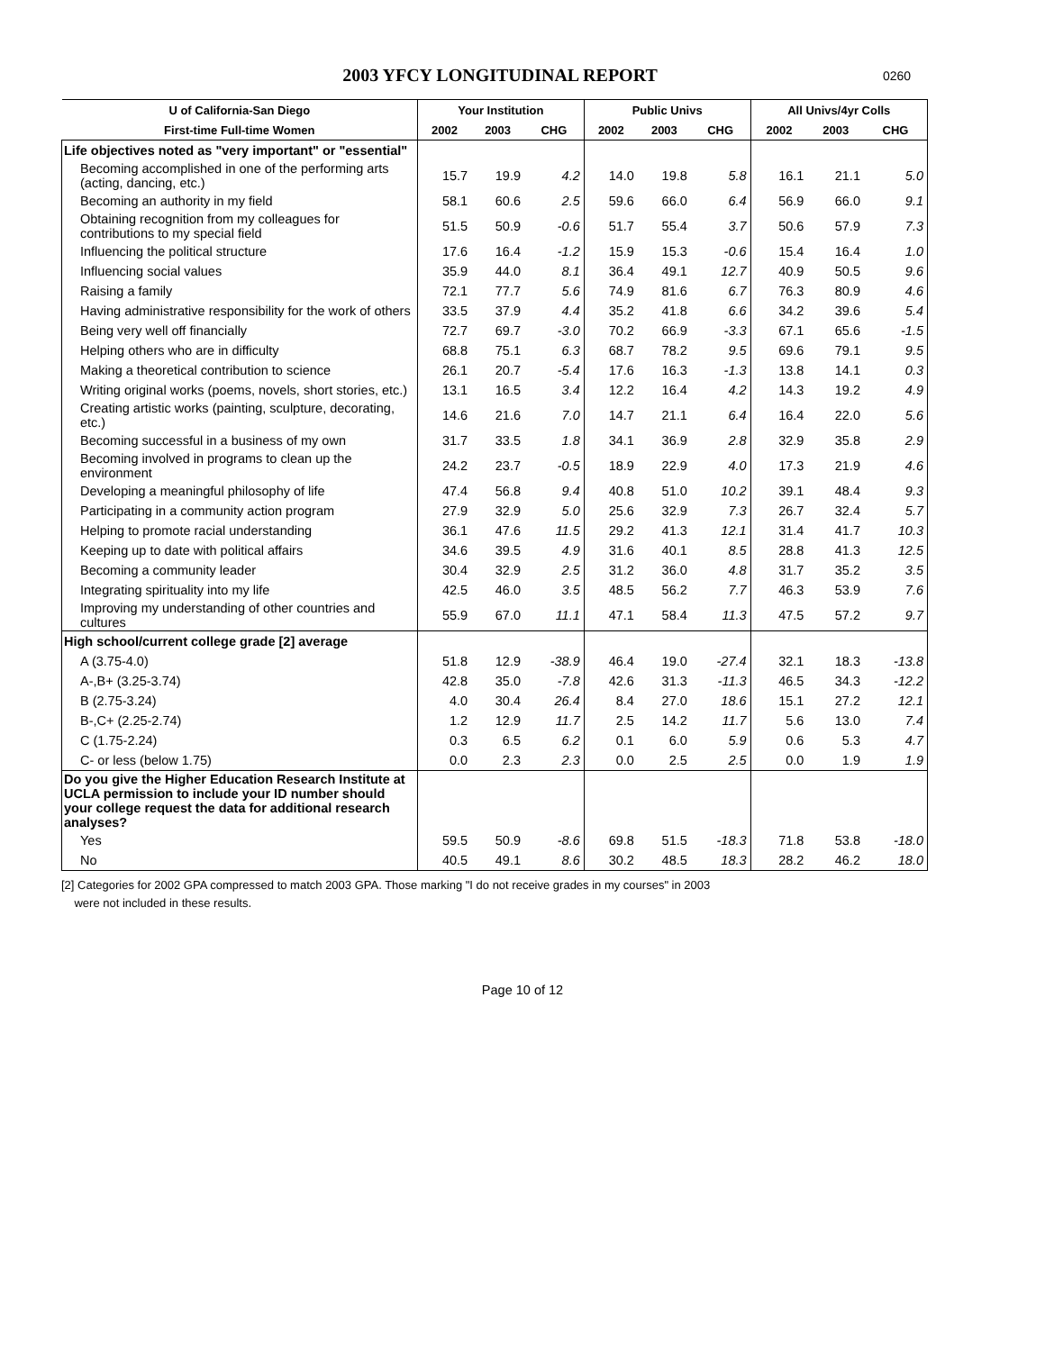2003 YFCY LONGITUDINAL REPORT 0260
| U of California-San Diego | Your Institution | | | Public Univs | | | All Univs/4yr Colls | | |
| --- | --- | --- | --- | --- | --- | --- | --- | --- | --- |
| First-time Full-time Women | 2002 | 2003 | CHG | 2002 | 2003 | CHG | 2002 | 2003 | CHG |
| Life objectives noted as "very important" or "essential" | | | | | | | | | |
| Becoming accomplished in one of the performing arts (acting, dancing, etc.) | 15.7 | 19.9 | 4.2 | 14.0 | 19.8 | 5.8 | 16.1 | 21.1 | 5.0 |
| Becoming an authority in my field | 58.1 | 60.6 | 2.5 | 59.6 | 66.0 | 6.4 | 56.9 | 66.0 | 9.1 |
| Obtaining recognition from my colleagues for contributions to my special field | 51.5 | 50.9 | -0.6 | 51.7 | 55.4 | 3.7 | 50.6 | 57.9 | 7.3 |
| Influencing the political structure | 17.6 | 16.4 | -1.2 | 15.9 | 15.3 | -0.6 | 15.4 | 16.4 | 1.0 |
| Influencing social values | 35.9 | 44.0 | 8.1 | 36.4 | 49.1 | 12.7 | 40.9 | 50.5 | 9.6 |
| Raising a family | 72.1 | 77.7 | 5.6 | 74.9 | 81.6 | 6.7 | 76.3 | 80.9 | 4.6 |
| Having administrative responsibility for the work of others | 33.5 | 37.9 | 4.4 | 35.2 | 41.8 | 6.6 | 34.2 | 39.6 | 5.4 |
| Being very well off financially | 72.7 | 69.7 | -3.0 | 70.2 | 66.9 | -3.3 | 67.1 | 65.6 | -1.5 |
| Helping others who are in difficulty | 68.8 | 75.1 | 6.3 | 68.7 | 78.2 | 9.5 | 69.6 | 79.1 | 9.5 |
| Making a theoretical contribution to science | 26.1 | 20.7 | -5.4 | 17.6 | 16.3 | -1.3 | 13.8 | 14.1 | 0.3 |
| Writing original works (poems, novels, short stories, etc.) | 13.1 | 16.5 | 3.4 | 12.2 | 16.4 | 4.2 | 14.3 | 19.2 | 4.9 |
| Creating artistic works (painting, sculpture, decorating, etc.) | 14.6 | 21.6 | 7.0 | 14.7 | 21.1 | 6.4 | 16.4 | 22.0 | 5.6 |
| Becoming successful in a business of my own | 31.7 | 33.5 | 1.8 | 34.1 | 36.9 | 2.8 | 32.9 | 35.8 | 2.9 |
| Becoming involved in programs to clean up the environment | 24.2 | 23.7 | -0.5 | 18.9 | 22.9 | 4.0 | 17.3 | 21.9 | 4.6 |
| Developing a meaningful philosophy of life | 47.4 | 56.8 | 9.4 | 40.8 | 51.0 | 10.2 | 39.1 | 48.4 | 9.3 |
| Participating in a community action program | 27.9 | 32.9 | 5.0 | 25.6 | 32.9 | 7.3 | 26.7 | 32.4 | 5.7 |
| Helping to promote racial understanding | 36.1 | 47.6 | 11.5 | 29.2 | 41.3 | 12.1 | 31.4 | 41.7 | 10.3 |
| Keeping up to date with political affairs | 34.6 | 39.5 | 4.9 | 31.6 | 40.1 | 8.5 | 28.8 | 41.3 | 12.5 |
| Becoming a community leader | 30.4 | 32.9 | 2.5 | 31.2 | 36.0 | 4.8 | 31.7 | 35.2 | 3.5 |
| Integrating spirituality into my life | 42.5 | 46.0 | 3.5 | 48.5 | 56.2 | 7.7 | 46.3 | 53.9 | 7.6 |
| Improving my understanding of other countries and cultures | 55.9 | 67.0 | 11.1 | 47.1 | 58.4 | 11.3 | 47.5 | 57.2 | 9.7 |
| High school/current college grade [2] average | | | | | | | | | |
| A (3.75-4.0) | 51.8 | 12.9 | -38.9 | 46.4 | 19.0 | -27.4 | 32.1 | 18.3 | -13.8 |
| A-,B+ (3.25-3.74) | 42.8 | 35.0 | -7.8 | 42.6 | 31.3 | -11.3 | 46.5 | 34.3 | -12.2 |
| B (2.75-3.24) | 4.0 | 30.4 | 26.4 | 8.4 | 27.0 | 18.6 | 15.1 | 27.2 | 12.1 |
| B-,C+ (2.25-2.74) | 1.2 | 12.9 | 11.7 | 2.5 | 14.2 | 11.7 | 5.6 | 13.0 | 7.4 |
| C (1.75-2.24) | 0.3 | 6.5 | 6.2 | 0.1 | 6.0 | 5.9 | 0.6 | 5.3 | 4.7 |
| C- or less (below 1.75) | 0.0 | 2.3 | 2.3 | 0.0 | 2.5 | 2.5 | 0.0 | 1.9 | 1.9 |
| Do you give the Higher Education Research Institute at UCLA permission to include your ID number should your college request the data for additional research analyses? | | | | | | | | | |
| Yes | 59.5 | 50.9 | -8.6 | 69.8 | 51.5 | -18.3 | 71.8 | 53.8 | -18.0 |
| No | 40.5 | 49.1 | 8.6 | 30.2 | 48.5 | 18.3 | 28.2 | 46.2 | 18.0 |
[2] Categories for 2002 GPA compressed to match 2003 GPA. Those marking "I do not receive grades in my courses" in 2003
were not included in these results.
Page 10 of 12